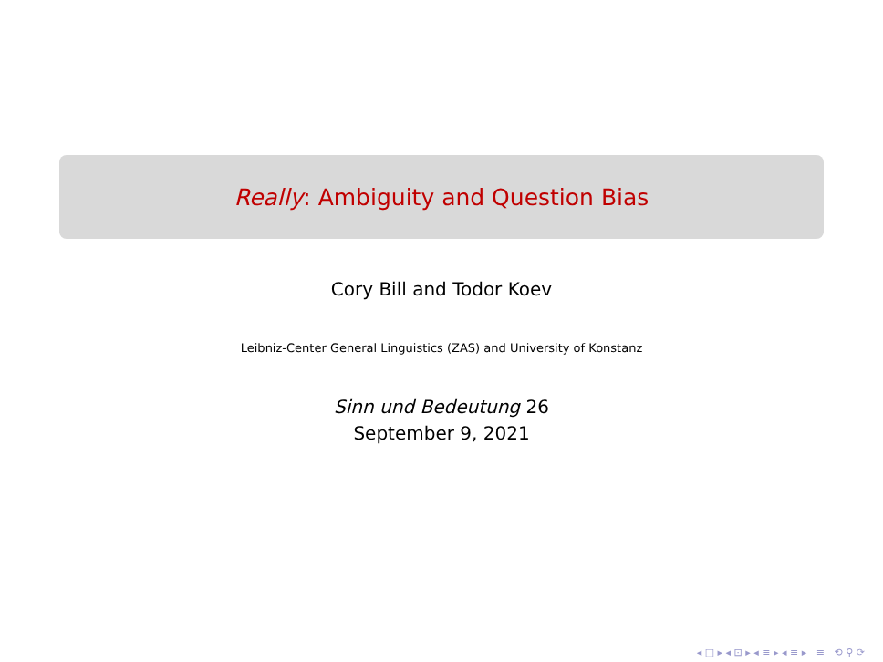Really: Ambiguity and Question Bias
Cory Bill and Todor Koev
Leibniz-Center General Linguistics (ZAS) and University of Konstanz
Sinn und Bedeutung 26
September 9, 2021
◂ □ ▸ ◂ ⊡ ▸ ◂ ≡ ▸ ◂ ≡ ▸ ≡ ⟲ ⚲ ⟳